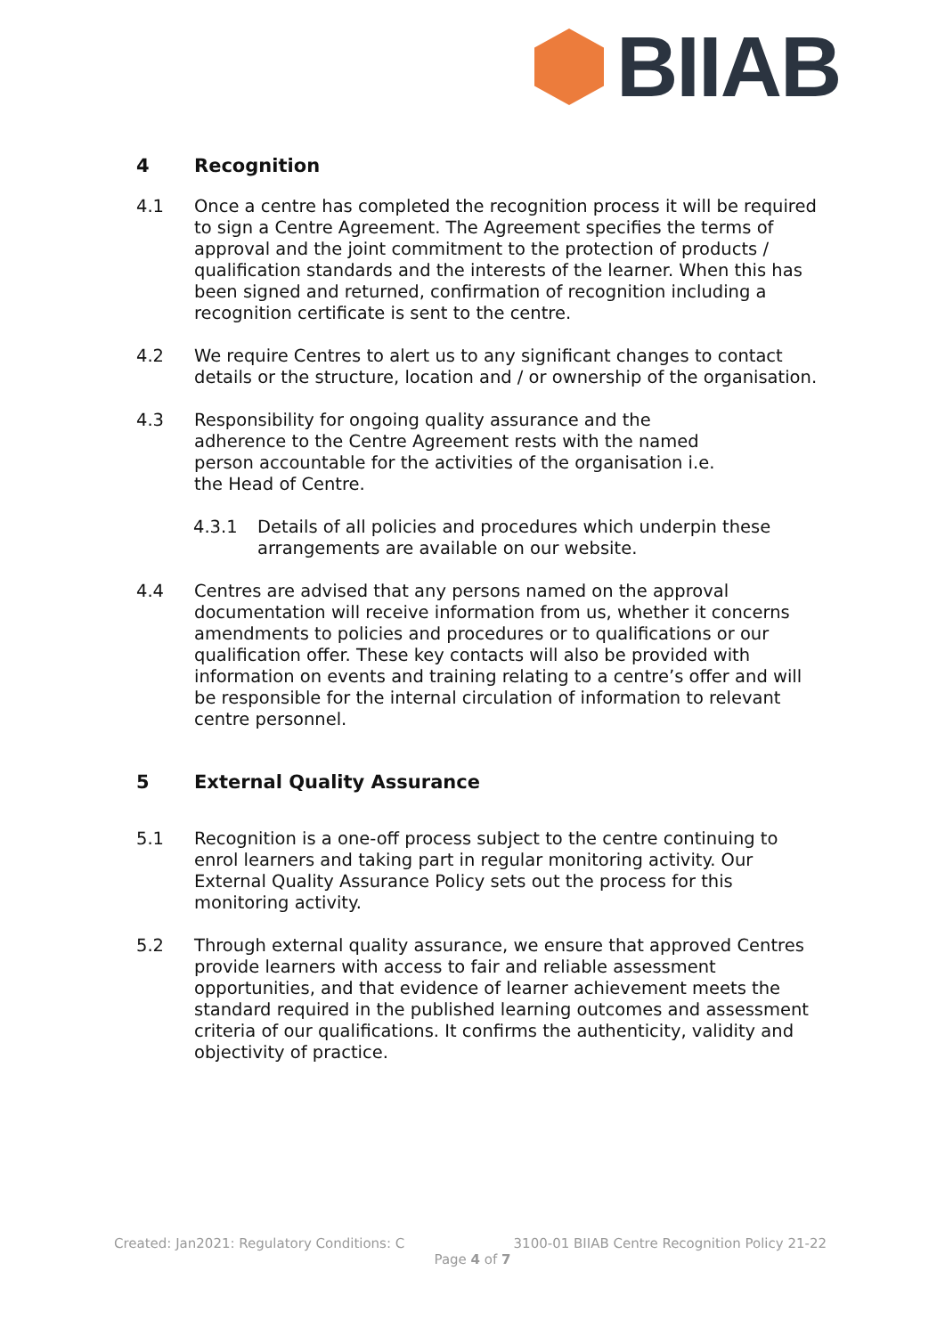BIIAB
4 Recognition
4.1 Once a centre has completed the recognition process it will be required to sign a Centre Agreement. The Agreement specifies the terms of approval and the joint commitment to the protection of products / qualification standards and the interests of the learner. When this has been signed and returned, confirmation of recognition including a recognition certificate is sent to the centre.
4.2 We require Centres to alert us to any significant changes to contact details or the structure, location and / or ownership of the organisation.
4.3 Responsibility for ongoing quality assurance and the adherence to the Centre Agreement rests with the named person accountable for the activities of the organisation i.e. the Head of Centre.
4.3.1 Details of all policies and procedures which underpin these arrangements are available on our website.
4.4 Centres are advised that any persons named on the approval documentation will receive information from us, whether it concerns amendments to policies and procedures or to qualifications or our qualification offer. These key contacts will also be provided with information on events and training relating to a centre’s offer and will be responsible for the internal circulation of information to relevant centre personnel.
5 External Quality Assurance
5.1 Recognition is a one-off process subject to the centre continuing to enrol learners and taking part in regular monitoring activity. Our External Quality Assurance Policy sets out the process for this monitoring activity.
5.2 Through external quality assurance, we ensure that approved Centres provide learners with access to fair and reliable assessment opportunities, and that evidence of learner achievement meets the standard required in the published learning outcomes and assessment criteria of our qualifications. It confirms the authenticity, validity and objectivity of practice.
Created: Jan2021: Regulatory Conditions: C 3100-01 BIIAB Centre Recognition Policy 21-22
Page 4 of 7